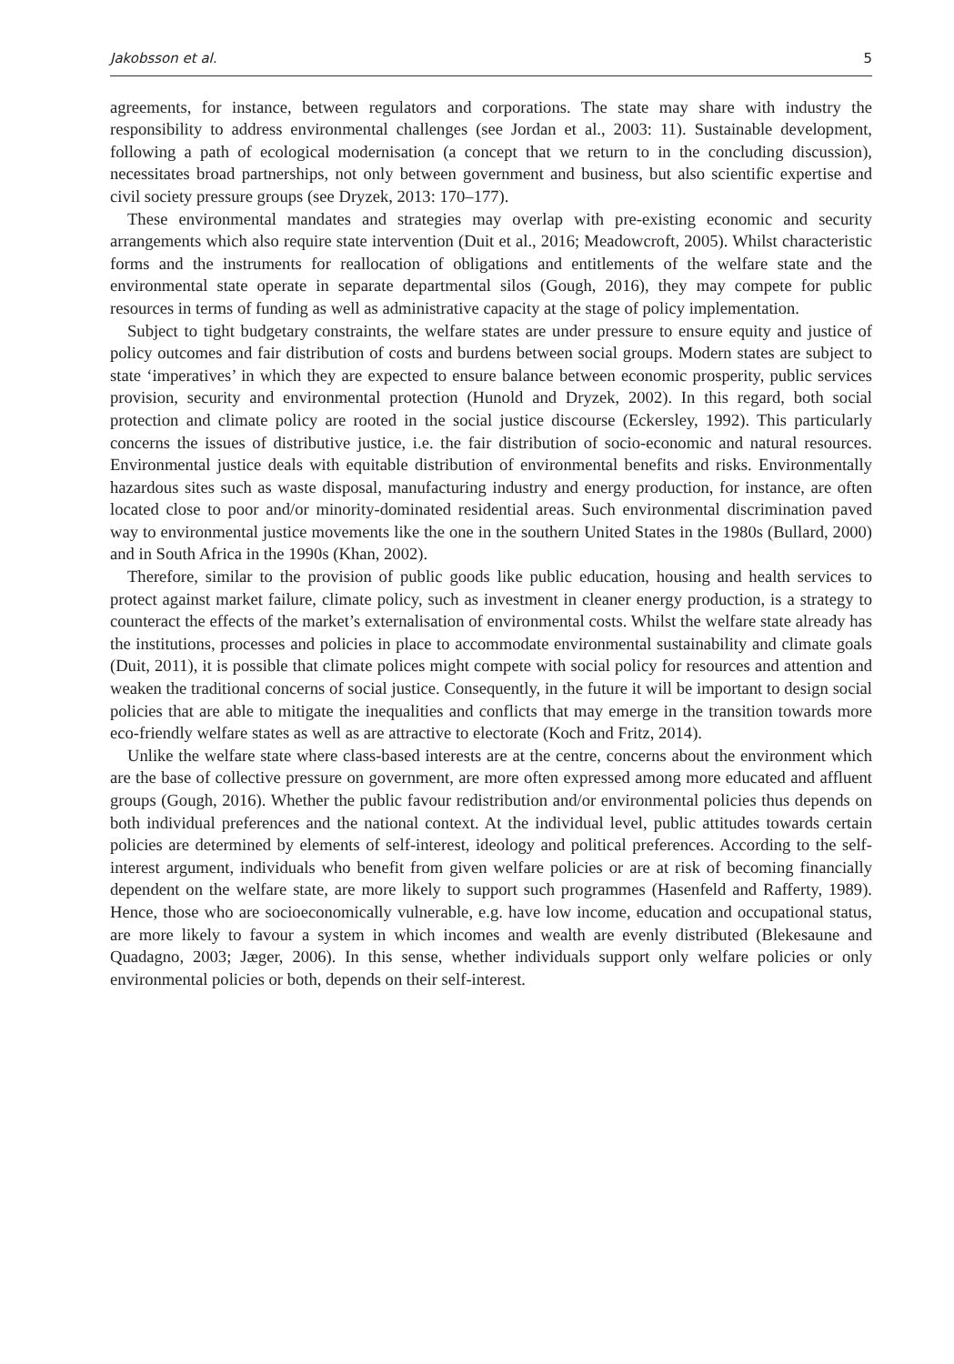Jakobsson et al. 5
agreements, for instance, between regulators and corporations. The state may share with industry the responsibility to address environmental challenges (see Jordan et al., 2003: 11). Sustainable development, following a path of ecological modernisation (a concept that we return to in the concluding discussion), necessitates broad partnerships, not only between government and business, but also scientific expertise and civil society pressure groups (see Dryzek, 2013: 170–177).
These environmental mandates and strategies may overlap with pre-existing economic and security arrangements which also require state intervention (Duit et al., 2016; Meadowcroft, 2005). Whilst characteristic forms and the instruments for reallocation of obligations and entitlements of the welfare state and the environmental state operate in separate departmental silos (Gough, 2016), they may compete for public resources in terms of funding as well as administrative capacity at the stage of policy implementation.
Subject to tight budgetary constraints, the welfare states are under pressure to ensure equity and justice of policy outcomes and fair distribution of costs and burdens between social groups. Modern states are subject to state ‘imperatives’ in which they are expected to ensure balance between economic prosperity, public services provision, security and environmental protection (Hunold and Dryzek, 2002). In this regard, both social protection and climate policy are rooted in the social justice discourse (Eckersley, 1992). This particularly concerns the issues of distributive justice, i.e. the fair distribution of socio-economic and natural resources. Environmental justice deals with equitable distribution of environmental benefits and risks. Environmentally hazardous sites such as waste disposal, manufacturing industry and energy production, for instance, are often located close to poor and/or minority-dominated residential areas. Such environmental discrimination paved way to environmental justice movements like the one in the southern United States in the 1980s (Bullard, 2000) and in South Africa in the 1990s (Khan, 2002).
Therefore, similar to the provision of public goods like public education, housing and health services to protect against market failure, climate policy, such as investment in cleaner energy production, is a strategy to counteract the effects of the market’s externalisation of environmental costs. Whilst the welfare state already has the institutions, processes and policies in place to accommodate environmental sustainability and climate goals (Duit, 2011), it is possible that climate polices might compete with social policy for resources and attention and weaken the traditional concerns of social justice. Consequently, in the future it will be important to design social policies that are able to mitigate the inequalities and conflicts that may emerge in the transition towards more eco-friendly welfare states as well as are attractive to electorate (Koch and Fritz, 2014).
Unlike the welfare state where class-based interests are at the centre, concerns about the environment which are the base of collective pressure on government, are more often expressed among more educated and affluent groups (Gough, 2016). Whether the public favour redistribution and/or environmental policies thus depends on both individual preferences and the national context. At the individual level, public attitudes towards certain policies are determined by elements of self-interest, ideology and political preferences. According to the self-interest argument, individuals who benefit from given welfare policies or are at risk of becoming financially dependent on the welfare state, are more likely to support such programmes (Hasenfeld and Rafferty, 1989). Hence, those who are socioeconomically vulnerable, e.g. have low income, education and occupational status, are more likely to favour a system in which incomes and wealth are evenly distributed (Blekesaune and Quadagno, 2003; Jæger, 2006). In this sense, whether individuals support only welfare policies or only environmental policies or both, depends on their self-interest.